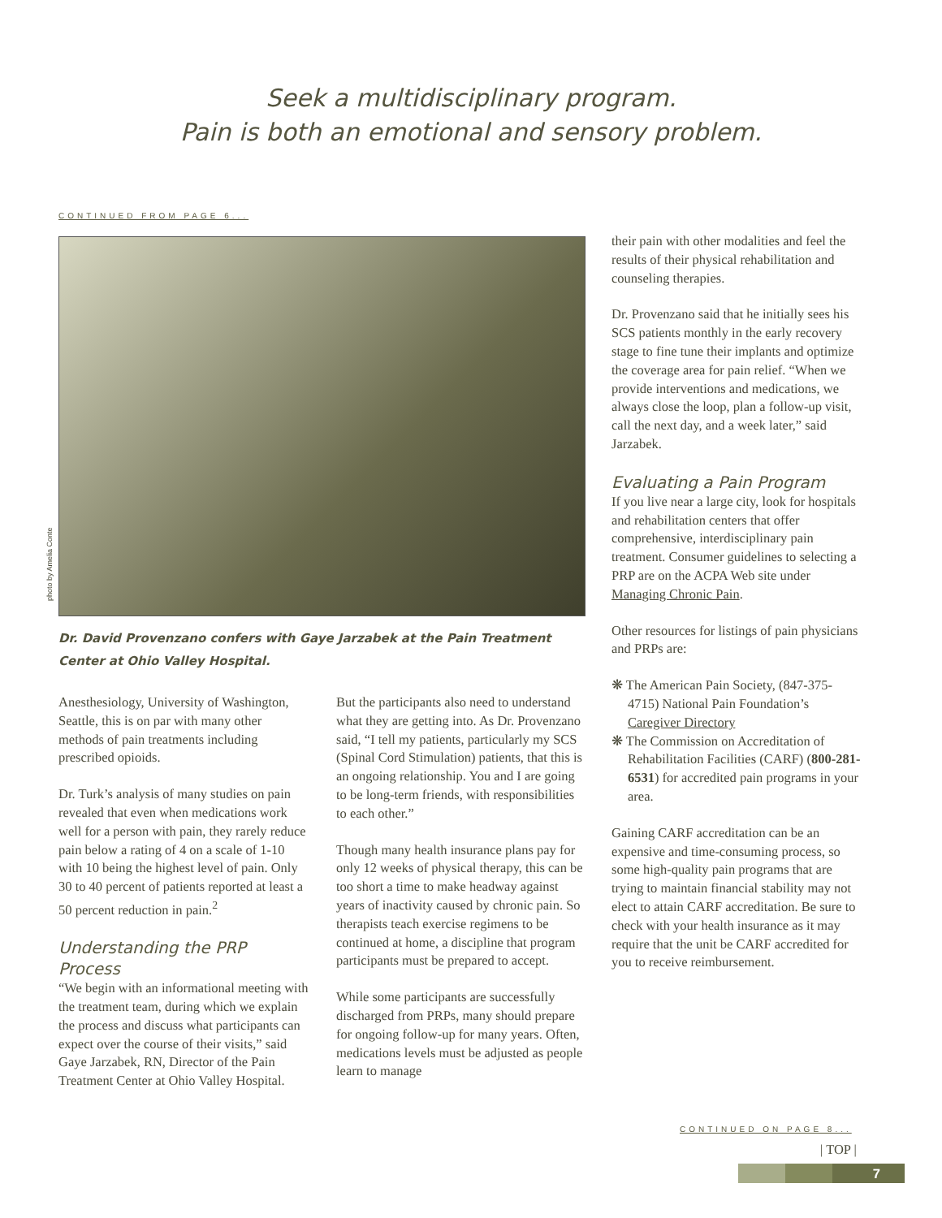Seek a multidisciplinary program.
Pain is both an emotional and sensory problem.
CONTINUED FROM PAGE 6...
photo by Amelia Conte
Dr. David Provenzano confers with Gaye Jarzabek at the Pain Treatment Center at Ohio Valley Hospital.
Anesthesiology, University of Washington, Seattle, this is on par with many other methods of pain treatments including prescribed opioids.
Dr. Turk’s analysis of many studies on pain revealed that even when medications work well for a person with pain, they rarely reduce pain below a rating of 4 on a scale of 1-10 with 10 being the highest level of pain. Only 30 to 40 percent of patients reported at least a 50 percent reduction in pain.<sup>2</sup>
Understanding the PRP Process
“We begin with an informational meeting with the treatment team, during which we explain the process and discuss what participants can expect over the course of their visits,” said Gaye Jarzabek, RN, Director of the Pain Treatment Center at Ohio Valley Hospital.
But the participants also need to understand what they are getting into. As Dr. Provenzano said, “I tell my patients, particularly my SCS (Spinal Cord Stimulation) patients, that this is an ongoing relationship. You and I are going to be long-term friends, with responsibilities to each other.”
Though many health insurance plans pay for only 12 weeks of physical therapy, this can be too short a time to make headway against years of inactivity caused by chronic pain. So therapists teach exercise regimens to be continued at home, a discipline that program participants must be prepared to accept.
While some participants are successfully discharged from PRPs, many should prepare for ongoing follow-up for many years. Often, medications levels must be adjusted as people learn to manage
their pain with other modalities and feel the results of their physical rehabilitation and counseling therapies.
Dr. Provenzano said that he initially sees his SCS patients monthly in the early recovery stage to fine tune their implants and optimize the coverage area for pain relief. “When we provide interventions and medications, we always close the loop, plan a follow-up visit, call the next day, and a week later,” said Jarzabek.
Evaluating a Pain Program
If you live near a large city, look for hospitals and rehabilitation centers that offer comprehensive, interdisciplinary pain treatment. Consumer guidelines to selecting a PRP are on the ACPA Web site under Managing Chronic Pain.
Other resources for listings of pain physicians and PRPs are:
❋ The American Pain Society, (847-375-4715) National Pain Foundation’s Caregiver Directory
❋ The Commission on Accreditation of Rehabilitation Facilities (CARF) (800-281-6531) for accredited pain programs in your area.
Gaining CARF accreditation can be an expensive and time-consuming process, so some high-quality pain programs that are trying to maintain financial stability may not elect to attain CARF accreditation. Be sure to check with your health insurance as it may require that the unit be CARF accredited for you to receive reimbursement.
CONTINUED ON PAGE 8...
| TOP |
7